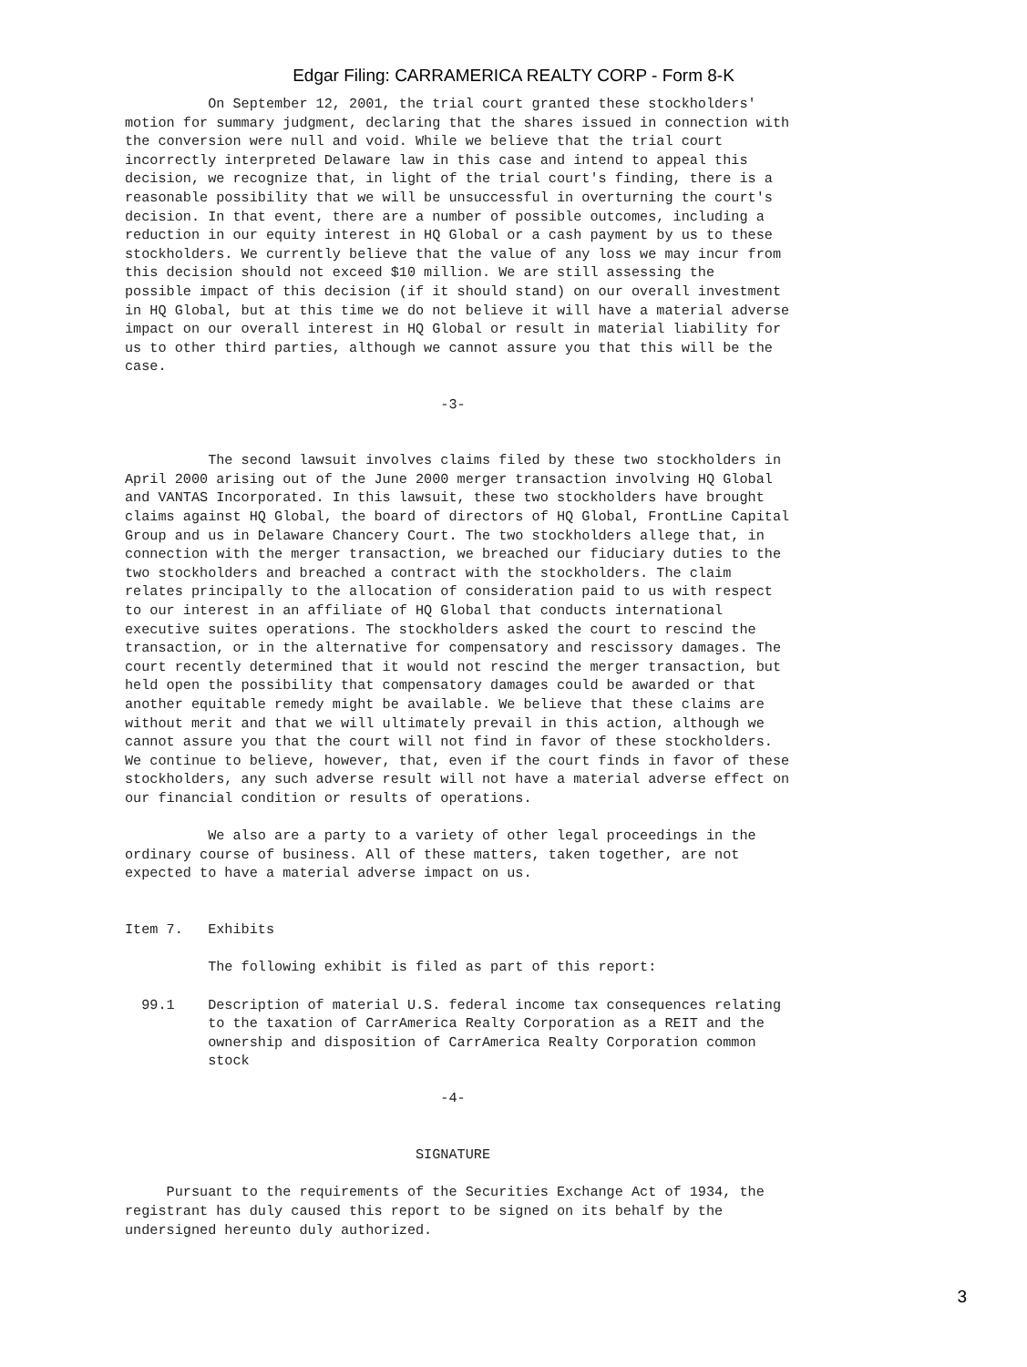Edgar Filing: CARRAMERICA REALTY CORP - Form 8-K
          On September 12, 2001, the trial court granted these stockholders'
motion for summary judgment, declaring that the shares issued in connection with
the conversion were null and void. While we believe that the trial court
incorrectly interpreted Delaware law in this case and intend to appeal this
decision, we recognize that, in light of the trial court's finding, there is a
reasonable possibility that we will be unsuccessful in overturning the court's
decision. In that event, there are a number of possible outcomes, including a
reduction in our equity interest in HQ Global or a cash payment by us to these
stockholders. We currently believe that the value of any loss we may incur from
this decision should not exceed $10 million. We are still assessing the
possible impact of this decision (if it should stand) on our overall investment
in HQ Global, but at this time we do not believe it will have a material adverse
impact on our overall interest in HQ Global or result in material liability for
us to other third parties, although we cannot assure you that this will be the
case.

                                      -3-


          The second lawsuit involves claims filed by these two stockholders in
April 2000 arising out of the June 2000 merger transaction involving HQ Global
and VANTAS Incorporated. In this lawsuit, these two stockholders have brought
claims against HQ Global, the board of directors of HQ Global, FrontLine Capital
Group and us in Delaware Chancery Court. The two stockholders allege that, in
connection with the merger transaction, we breached our fiduciary duties to the
two stockholders and breached a contract with the stockholders. The claim
relates principally to the allocation of consideration paid to us with respect
to our interest in an affiliate of HQ Global that conducts international
executive suites operations. The stockholders asked the court to rescind the
transaction, or in the alternative for compensatory and rescissory damages. The
court recently determined that it would not rescind the merger transaction, but
held open the possibility that compensatory damages could be awarded or that
another equitable remedy might be available. We believe that these claims are
without merit and that we will ultimately prevail in this action, although we
cannot assure you that the court will not find in favor of these stockholders.
We continue to believe, however, that, even if the court finds in favor of these
stockholders, any such adverse result will not have a material adverse effect on
our financial condition or results of operations.

          We also are a party to a variety of other legal proceedings in the
ordinary course of business. All of these matters, taken together, are not
expected to have a material adverse impact on us.


Item 7.   Exhibits

          The following exhibit is filed as part of this report:

  99.1    Description of material U.S. federal income tax consequences relating
          to the taxation of CarrAmerica Realty Corporation as a REIT and the
          ownership and disposition of CarrAmerica Realty Corporation common
          stock

                                      -4-


                                   SIGNATURE

     Pursuant to the requirements of the Securities Exchange Act of 1934, the
registrant has duly caused this report to be signed on its behalf by the
undersigned hereunto duly authorized.
3